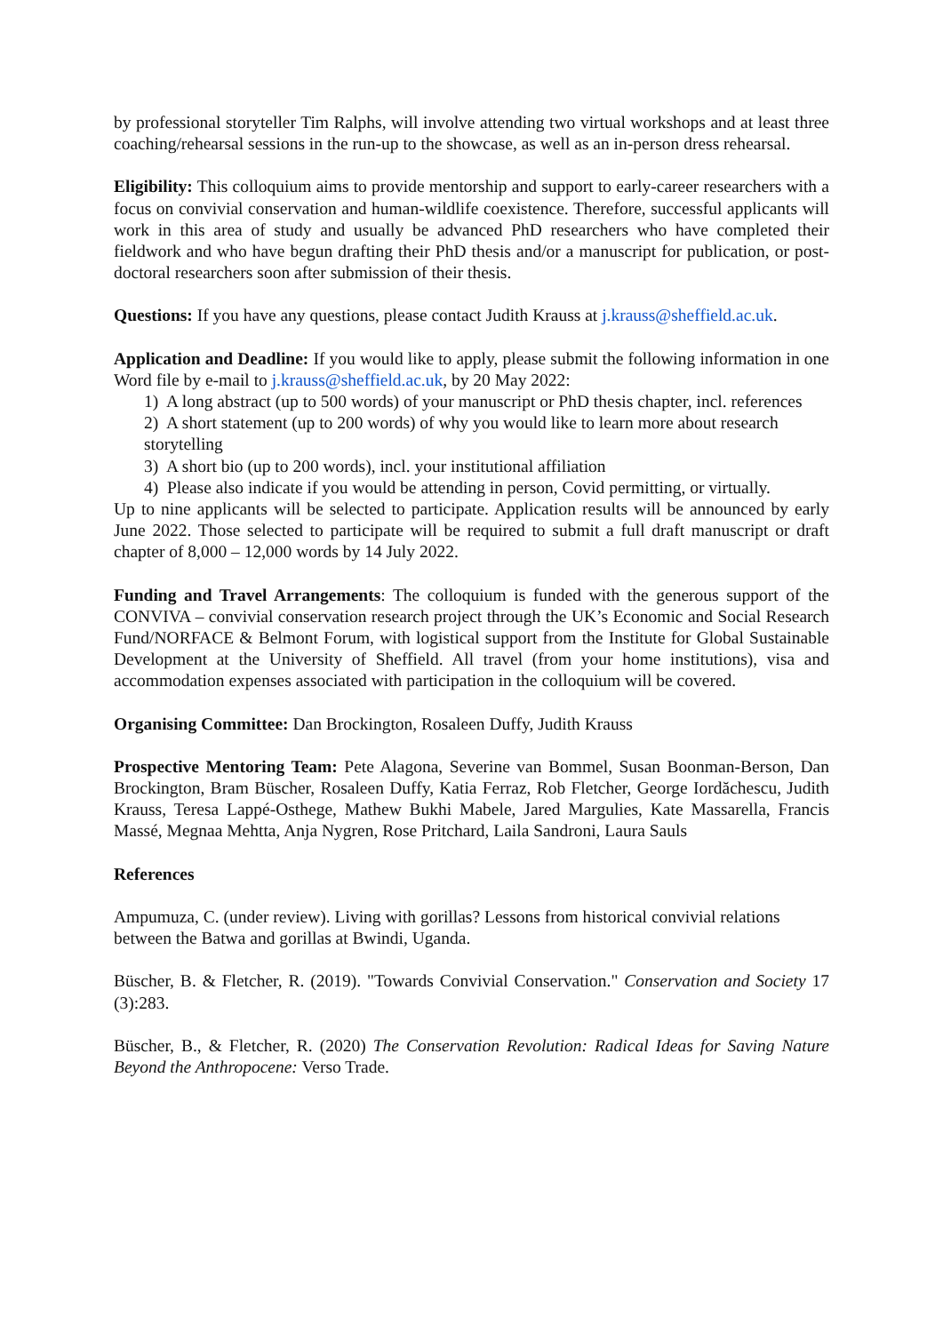by professional storyteller Tim Ralphs, will involve attending two virtual workshops and at least three coaching/rehearsal sessions in the run-up to the showcase, as well as an in-person dress rehearsal.
Eligibility: This colloquium aims to provide mentorship and support to early-career researchers with a focus on convivial conservation and human-wildlife coexistence. Therefore, successful applicants will work in this area of study and usually be advanced PhD researchers who have completed their fieldwork and who have begun drafting their PhD thesis and/or a manuscript for publication, or post-doctoral researchers soon after submission of their thesis.
Questions: If you have any questions, please contact Judith Krauss at j.krauss@sheffield.ac.uk.
Application and Deadline: If you would like to apply, please submit the following information in one Word file by e-mail to j.krauss@sheffield.ac.uk, by 20 May 2022:
1) A long abstract (up to 500 words) of your manuscript or PhD thesis chapter, incl. references
2) A short statement (up to 200 words) of why you would like to learn more about research storytelling
3) A short bio (up to 200 words), incl. your institutional affiliation
4) Please also indicate if you would be attending in person, Covid permitting, or virtually.
Up to nine applicants will be selected to participate. Application results will be announced by early June 2022. Those selected to participate will be required to submit a full draft manuscript or draft chapter of 8,000 – 12,000 words by 14 July 2022.
Funding and Travel Arrangements: The colloquium is funded with the generous support of the CONVIVA – convivial conservation research project through the UK’s Economic and Social Research Fund/NORFACE & Belmont Forum, with logistical support from the Institute for Global Sustainable Development at the University of Sheffield. All travel (from your home institutions), visa and accommodation expenses associated with participation in the colloquium will be covered.
Organising Committee: Dan Brockington, Rosaleen Duffy, Judith Krauss
Prospective Mentoring Team: Pete Alagona, Severine van Bommel, Susan Boonman-Berson, Dan Brockington, Bram Büscher, Rosaleen Duffy, Katia Ferraz, Rob Fletcher, George Iordăchescu, Judith Krauss, Teresa Lappé-Osthege, Mathew Bukhi Mabele, Jared Margulies, Kate Massarella, Francis Massé, Megnaa Mehtta, Anja Nygren, Rose Pritchard, Laila Sandroni, Laura Sauls
References
Ampumuza, C. (under review). Living with gorillas? Lessons from historical convivial relations between the Batwa and gorillas at Bwindi, Uganda.
Büscher, B. & Fletcher, R. (2019). "Towards Convivial Conservation." Conservation and Society 17 (3):283.
Büscher, B., & Fletcher, R. (2020) The Conservation Revolution: Radical Ideas for Saving Nature Beyond the Anthropocene: Verso Trade.